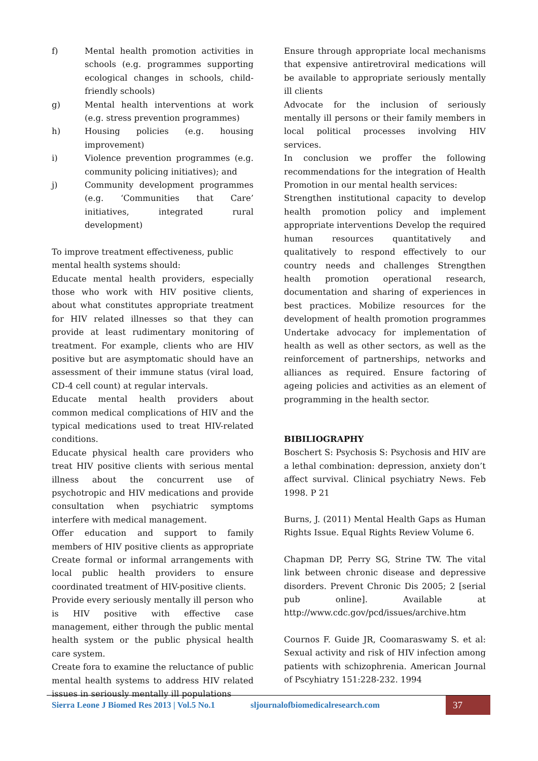f) Mental health promotion activities in schools (e.g. programmes supporting ecological changes in schools, child-friendly schools)
g) Mental health interventions at work (e.g. stress prevention programmes)
h) Housing policies (e.g. housing improvement)
i) Violence prevention programmes (e.g. community policing initiatives); and
j) Community development programmes (e.g. ‘Communities that Care’ initiatives, integrated rural development)
To improve treatment effectiveness, public mental health systems should:
Educate mental health providers, especially those who work with HIV positive clients, about what constitutes appropriate treatment for HIV related illnesses so that they can provide at least rudimentary monitoring of treatment. For example, clients who are HIV positive but are asymptomatic should have an assessment of their immune status (viral load, CD-4 cell count) at regular intervals.
Educate mental health providers about common medical complications of HIV and the typical medications used to treat HIV-related conditions.
Educate physical health care providers who treat HIV positive clients with serious mental illness about the concurrent use of psychotropic and HIV medications and provide consultation when psychiatric symptoms interfere with medical management.
Offer education and support to family members of HIV positive clients as appropriate Create formal or informal arrangements with local public health providers to ensure coordinated treatment of HIV-positive clients.
Provide every seriously mentally ill person who is HIV positive with effective case management, either through the public mental health system or the public physical health care system.
Create fora to examine the reluctance of public mental health systems to address HIV related issues in seriously mentally ill populations
Ensure through appropriate local mechanisms that expensive antiretroviral medications will be available to appropriate seriously mentally ill clients
Advocate for the inclusion of seriously mentally ill persons or their family members in local political processes involving HIV services.
In conclusion we proffer the following recommendations for the integration of Health Promotion in our mental health services:
Strengthen institutional capacity to develop health promotion policy and implement appropriate interventions Develop the required human resources quantitatively and qualitatively to respond effectively to our country needs and challenges Strengthen health promotion operational research, documentation and sharing of experiences in best practices. Mobilize resources for the development of health promotion programmes Undertake advocacy for implementation of health as well as other sectors, as well as the reinforcement of partnerships, networks and alliances as required. Ensure factoring of ageing policies and activities as an element of programming in the health sector.
BIBILIOGRAPHY
Boschert S: Psychosis S: Psychosis and HIV are a lethal combination: depression, anxiety don’t affect survival. Clinical psychiatry News. Feb 1998. P 21
Burns, J. (2011) Mental Health Gaps as Human Rights Issue. Equal Rights Review Volume 6.
Chapman DP, Perry SG, Strine TW. The vital link between chronic disease and depressive disorders. Prevent Chronic Dis 2005; 2 [serial pub online]. Available at http://www.cdc.gov/pcd/issues/archive.htm
Cournos F. Guide JR, Coomaraswamy S. et al: Sexual activity and risk of HIV infection among patients with schizophrenia. American Journal of Pscyhiatry 151:228-232. 1994
Sierra Leone J Biomed Res 2013 | Vol.5 No.1 sljournalofbiomedicalresearch.com 37